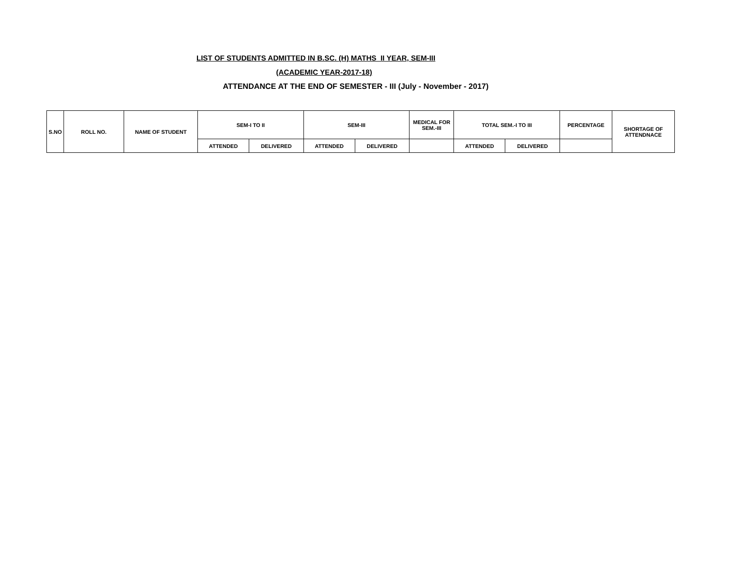LIST OF STUDENTS ADMITTED IN B.SC. (H) MATHS II YEAR, SEM-III
(ACADEMIC YEAR-2017-18)
ATTENDANCE AT THE END OF SEMESTER - III (July - November - 2017)
| S.NO | ROLL NO. | NAME OF STUDENT | SEM-I TO II | | SEM-III | | MEDICAL FOR SEM.-III | TOTAL SEM.-I TO III | | PERCENTAGE | SHORTAGE OF ATTENDNACE |
| --- | --- | --- | --- | --- | --- | --- | --- | --- | --- | --- | --- |
| | | | ATTENDED | DELIVERED | ATTENDED | DELIVERED | | ATTENDED | DELIVERED | | |